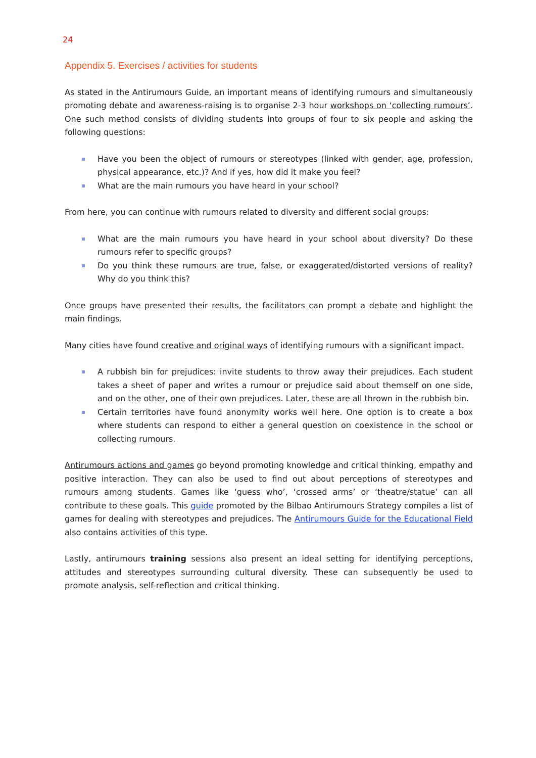24
Appendix 5. Exercises / activities for students
As stated in the Antirumours Guide, an important means of identifying rumours and simultaneously promoting debate and awareness-raising is to organise 2-3 hour workshops on ‘collecting rumours’. One such method consists of dividing students into groups of four to six people and asking the following questions:
Have you been the object of rumours or stereotypes (linked with gender, age, profession, physical appearance, etc.)? And if yes, how did it make you feel?
What are the main rumours you have heard in your school?
From here, you can continue with rumours related to diversity and different social groups:
What are the main rumours you have heard in your school about diversity? Do these rumours refer to specific groups?
Do you think these rumours are true, false, or exaggerated/distorted versions of reality? Why do you think this?
Once groups have presented their results, the facilitators can prompt a debate and highlight the main findings.
Many cities have found creative and original ways of identifying rumours with a significant impact.
A rubbish bin for prejudices: invite students to throw away their prejudices. Each student takes a sheet of paper and writes a rumour or prejudice said about themself on one side, and on the other, one of their own prejudices. Later, these are all thrown in the rubbish bin.
Certain territories have found anonymity works well here. One option is to create a box where students can respond to either a general question on coexistence in the school or collecting rumours.
Antirumours actions and games go beyond promoting knowledge and critical thinking, empathy and positive interaction. They can also be used to find out about perceptions of stereotypes and rumours among students. Games like ‘guess who’, ‘crossed arms’ or ‘theatre/statue’ can all contribute to these goals. This guide promoted by the Bilbao Antirumours Strategy compiles a list of games for dealing with stereotypes and prejudices. The Antirumours Guide for the Educational Field also contains activities of this type.
Lastly, antirumours training sessions also present an ideal setting for identifying perceptions, attitudes and stereotypes surrounding cultural diversity. These can subsequently be used to promote analysis, self-reflection and critical thinking.